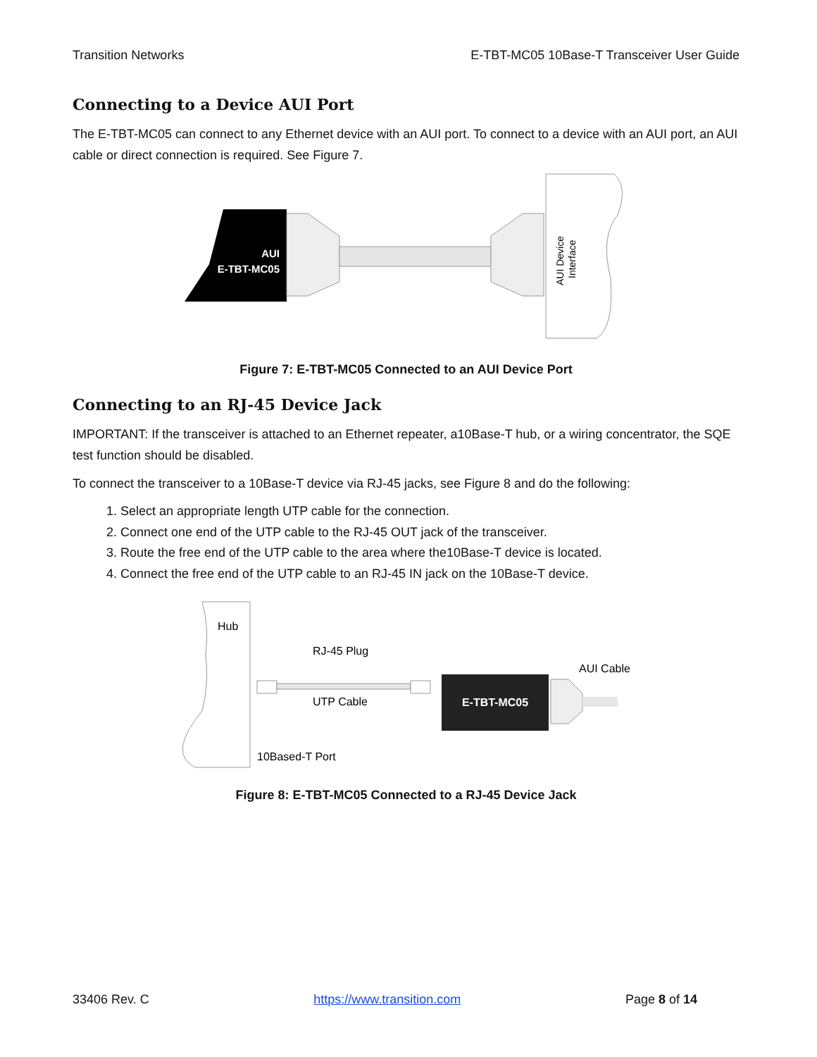Transition Networks E-TBT-MC05 10Base-T Transceiver User Guide
Connecting to a Device AUI Port
The E-TBT-MC05 can connect to any Ethernet device with an AUI port. To connect to a device with an AUI port, an AUI cable or direct connection is required. See Figure 7.
AUI
E-TBT-MC05
AUI Device
Interface
Figure 7: E-TBT-MC05 Connected to an AUI Device Port
Connecting to an RJ-45 Device Jack
IMPORTANT: If the transceiver is attached to an Ethernet repeater, a10Base-T hub, or a wiring concentrator, the SQE test function should be disabled.
To connect the transceiver to a 10Base-T device via RJ-45 jacks, see Figure 8 and do the following:
1. Select an appropriate length UTP cable for the connection.
2. Connect one end of the UTP cable to the RJ-45 OUT jack of the transceiver.
3. Route the free end of the UTP cable to the area where the10Base-T device is located.
4. Connect the free end of the UTP cable to an RJ-45 IN jack on the 10Base-T device.
Hub
RJ-45 Plug
UTP Cable
10Based-T Port
E-TBT-MC05
AUI Cable
Figure 8: E-TBT-MC05 Connected to a RJ-45 Device Jack
33406 Rev. C https://www.transition.com Page 8 of 14